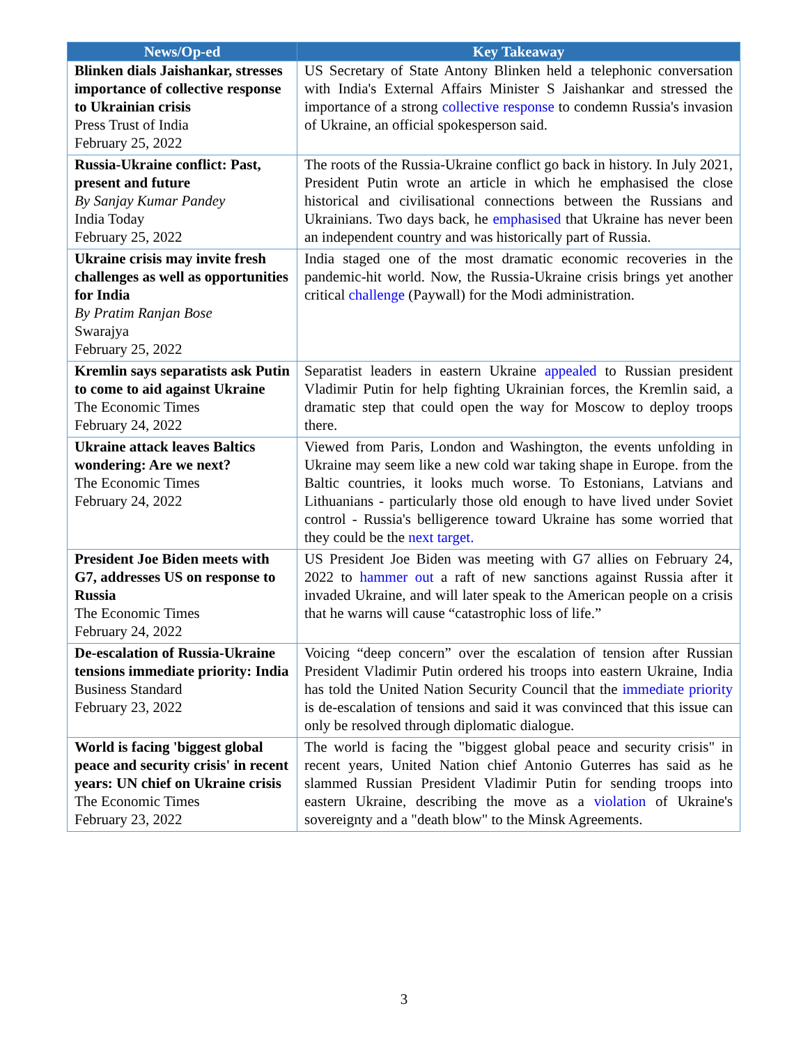| News/Op-ed | Key Takeaway |
| --- | --- |
| Blinken dials Jaishankar, stresses importance of collective response to Ukrainian crisis Press Trust of India February 25, 2022 | US Secretary of State Antony Blinken held a telephonic conversation with India's External Affairs Minister S Jaishankar and stressed the importance of a strong collective response to condemn Russia's invasion of Ukraine, an official spokesperson said. |
| Russia-Ukraine conflict: Past, present and future By Sanjay Kumar Pandey India Today February 25, 2022 | The roots of the Russia-Ukraine conflict go back in history. In July 2021, President Putin wrote an article in which he emphasised the close historical and civilisational connections between the Russians and Ukrainians. Two days back, he emphasised that Ukraine has never been an independent country and was historically part of Russia. |
| Ukraine crisis may invite fresh challenges as well as opportunities for India By Pratim Ranjan Bose Swarajya February 25, 2022 | India staged one of the most dramatic economic recoveries in the pandemic-hit world. Now, the Russia-Ukraine crisis brings yet another critical challenge (Paywall) for the Modi administration. |
| Kremlin says separatists ask Putin to come to aid against Ukraine The Economic Times February 24, 2022 | Separatist leaders in eastern Ukraine appealed to Russian president Vladimir Putin for help fighting Ukrainian forces, the Kremlin said, a dramatic step that could open the way for Moscow to deploy troops there. |
| Ukraine attack leaves Baltics wondering: Are we next? The Economic Times February 24, 2022 | Viewed from Paris, London and Washington, the events unfolding in Ukraine may seem like a new cold war taking shape in Europe. from the Baltic countries, it looks much worse. To Estonians, Latvians and Lithuanians - particularly those old enough to have lived under Soviet control - Russia's belligerence toward Ukraine has some worried that they could be the next target. |
| President Joe Biden meets with G7, addresses US on response to Russia The Economic Times February 24, 2022 | US President Joe Biden was meeting with G7 allies on February 24, 2022 to hammer out a raft of new sanctions against Russia after it invaded Ukraine, and will later speak to the American people on a crisis that he warns will cause “catastrophic loss of life.” |
| De-escalation of Russia-Ukraine tensions immediate priority: India Business Standard February 23, 2022 | Voicing “deep concern” over the escalation of tension after Russian President Vladimir Putin ordered his troops into eastern Ukraine, India has told the United Nation Security Council that the immediate priority is de-escalation of tensions and said it was convinced that this issue can only be resolved through diplomatic dialogue. |
| World is facing 'biggest global peace and security crisis' in recent years: UN chief on Ukraine crisis The Economic Times February 23, 2022 | The world is facing the "biggest global peace and security crisis" in recent years, United Nation chief Antonio Guterres has said as he slammed Russian President Vladimir Putin for sending troops into eastern Ukraine, describing the move as a violation of Ukraine's sovereignty and a "death blow" to the Minsk Agreements. |
3